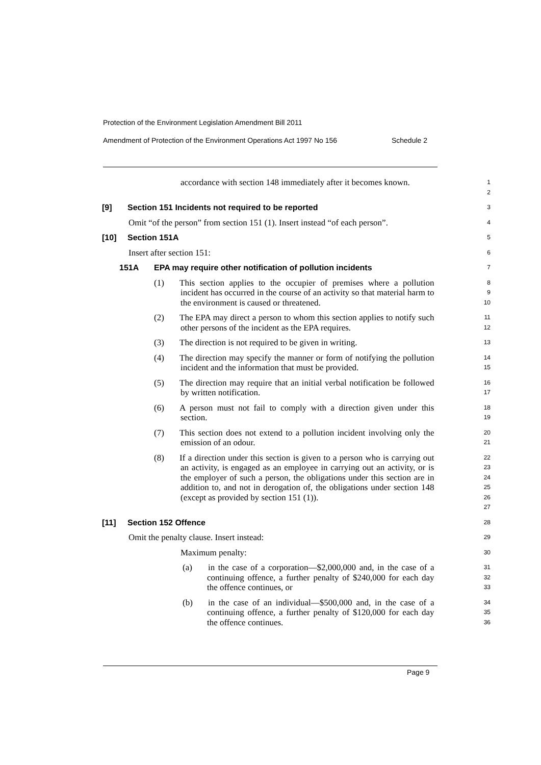Protection of the Environment Legislation Amendment Bill 2011
Amendment of Protection of the Environment Operations Act 1997 No 156 Schedule 2
accordance with section 148 immediately after it becomes known.
1
2
[9] Section 151 Incidents not required to be reported
3
Omit “of the person” from section 151 (1). Insert instead “of each person”.
4
[10] Section 151A
5
Insert after section 151:
6
151A EPA may require other notification of pollution incidents
7
(1) This section applies to the occupier of premises where a pollution incident has occurred in the course of an activity so that material harm to the environment is caused or threatened.
8
9
10
(2) The EPA may direct a person to whom this section applies to notify such other persons of the incident as the EPA requires.
11
12
(3) The direction is not required to be given in writing.
13
(4) The direction may specify the manner or form of notifying the pollution incident and the information that must be provided.
14
15
(5) The direction may require that an initial verbal notification be followed by written notification.
16
17
(6) A person must not fail to comply with a direction given under this section.
18
19
(7) This section does not extend to a pollution incident involving only the emission of an odour.
20
21
(8) If a direction under this section is given to a person who is carrying out an activity, is engaged as an employee in carrying out an activity, or is the employer of such a person, the obligations under this section are in addition to, and not in derogation of, the obligations under section 148 (except as provided by section 151 (1)).
22
23
24
25
26
27
[11] Section 152 Offence
28
Omit the penalty clause. Insert instead:
29
Maximum penalty:
30
(a) in the case of a corporation—$2,000,000 and, in the case of a continuing offence, a further penalty of $240,000 for each day the offence continues, or
31
32
33
(b) in the case of an individual—$500,000 and, in the case of a continuing offence, a further penalty of $120,000 for each day the offence continues.
34
35
36
Page 9